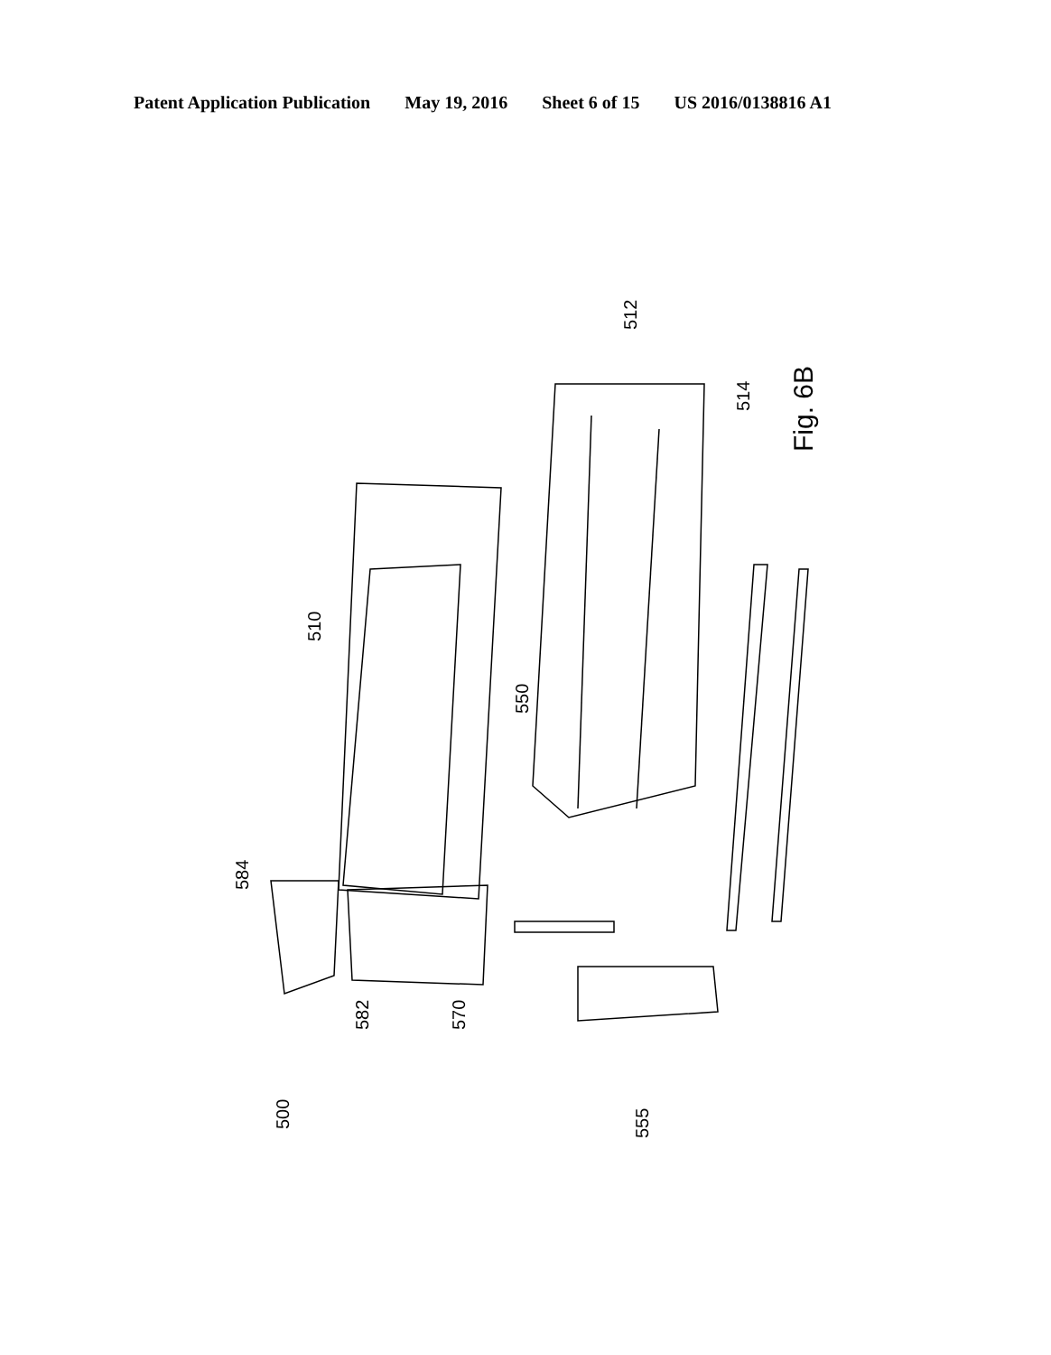Patent Application Publication May 19, 2016 Sheet 6 of 15 US 2016/0138816 A1
500
582
570
584
510
550
555
512
514
Fig. 6B